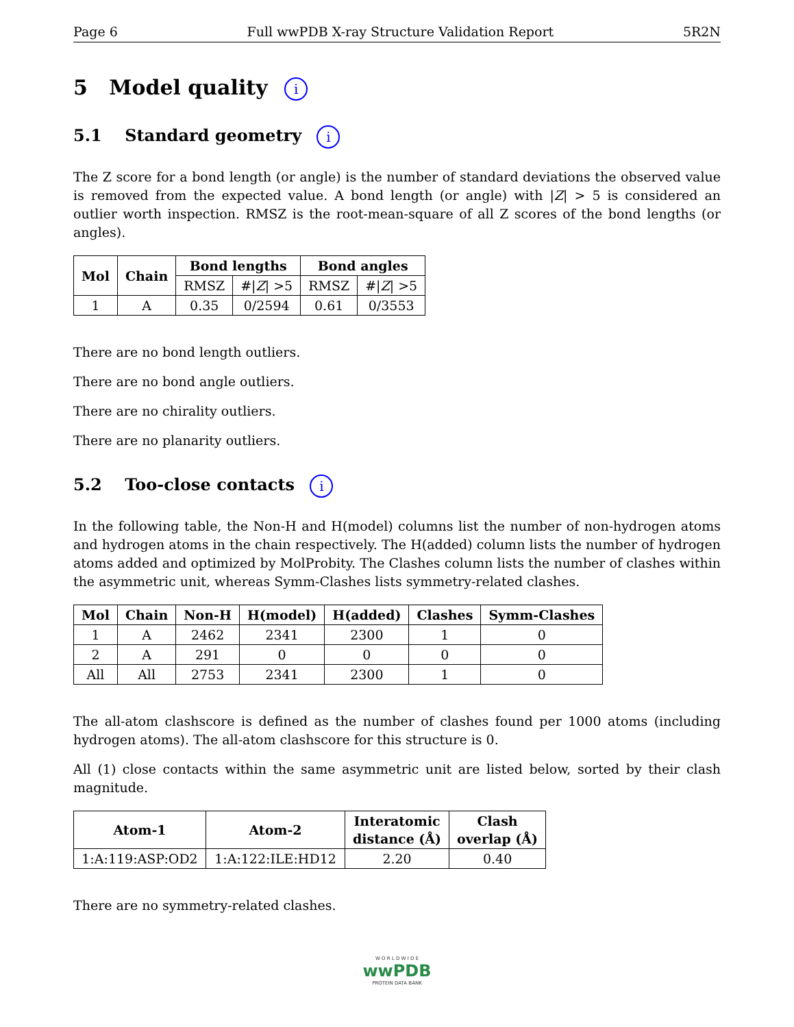Page 6 Full wwPDB X-ray Structure Validation Report 5R2N
5 Model quality i
5.1 Standard geometry i
The Z score for a bond length (or angle) is the number of standard deviations the observed value is removed from the expected value. A bond length (or angle) with |Z| > 5 is considered an outlier worth inspection. RMSZ is the root-mean-square of all Z scores of the bond lengths (or angles).
| Mol | Chain | Bond lengths | | Bond angles | |
| --- | --- | --- | --- | --- | --- |
| | | RMSZ | #/ Z / >5 | RMSZ | #/ Z / >5 |
| 1 | A | 0.35 | 0/2594 | 0.61 | 0/3553 |
There are no bond length outliers.
There are no bond angle outliers.
There are no chirality outliers.
There are no planarity outliers.
5.2 Too-close contacts i
In the following table, the Non-H and H(model) columns list the number of non-hydrogen atoms and hydrogen atoms in the chain respectively. The H(added) column lists the number of hydrogen atoms added and optimized by MolProbity. The Clashes column lists the number of clashes within the asymmetric unit, whereas Symm-Clashes lists symmetry-related clashes.
| Mol | Chain | Non-H | H(model) | H(added) | Clashes | Symm-Clashes |
| --- | --- | --- | --- | --- | --- | --- |
| 1 | A | 2462 | 2341 | 2300 | 1 | 0 |
| 2 | A | 291 | 0 | 0 | 0 | 0 |
| All | All | 2753 | 2341 | 2300 | 1 | 0 |
The all-atom clashscore is defined as the number of clashes found per 1000 atoms (including hydrogen atoms). The all-atom clashscore for this structure is 0.
All (1) close contacts within the same asymmetric unit are listed below, sorted by their clash magnitude.
| Atom-1 | Atom-2 | Interatomic distance (Å) | Clash overlap (Å) |
| --- | --- | --- | --- |
| 1:A:119:ASP:OD2 | 1:A:122:ILE:HD12 | 2.20 | 0.40 |
There are no symmetry-related clashes.
W O R L D W I D E
wwPDB
PROTEIN DATA BANK